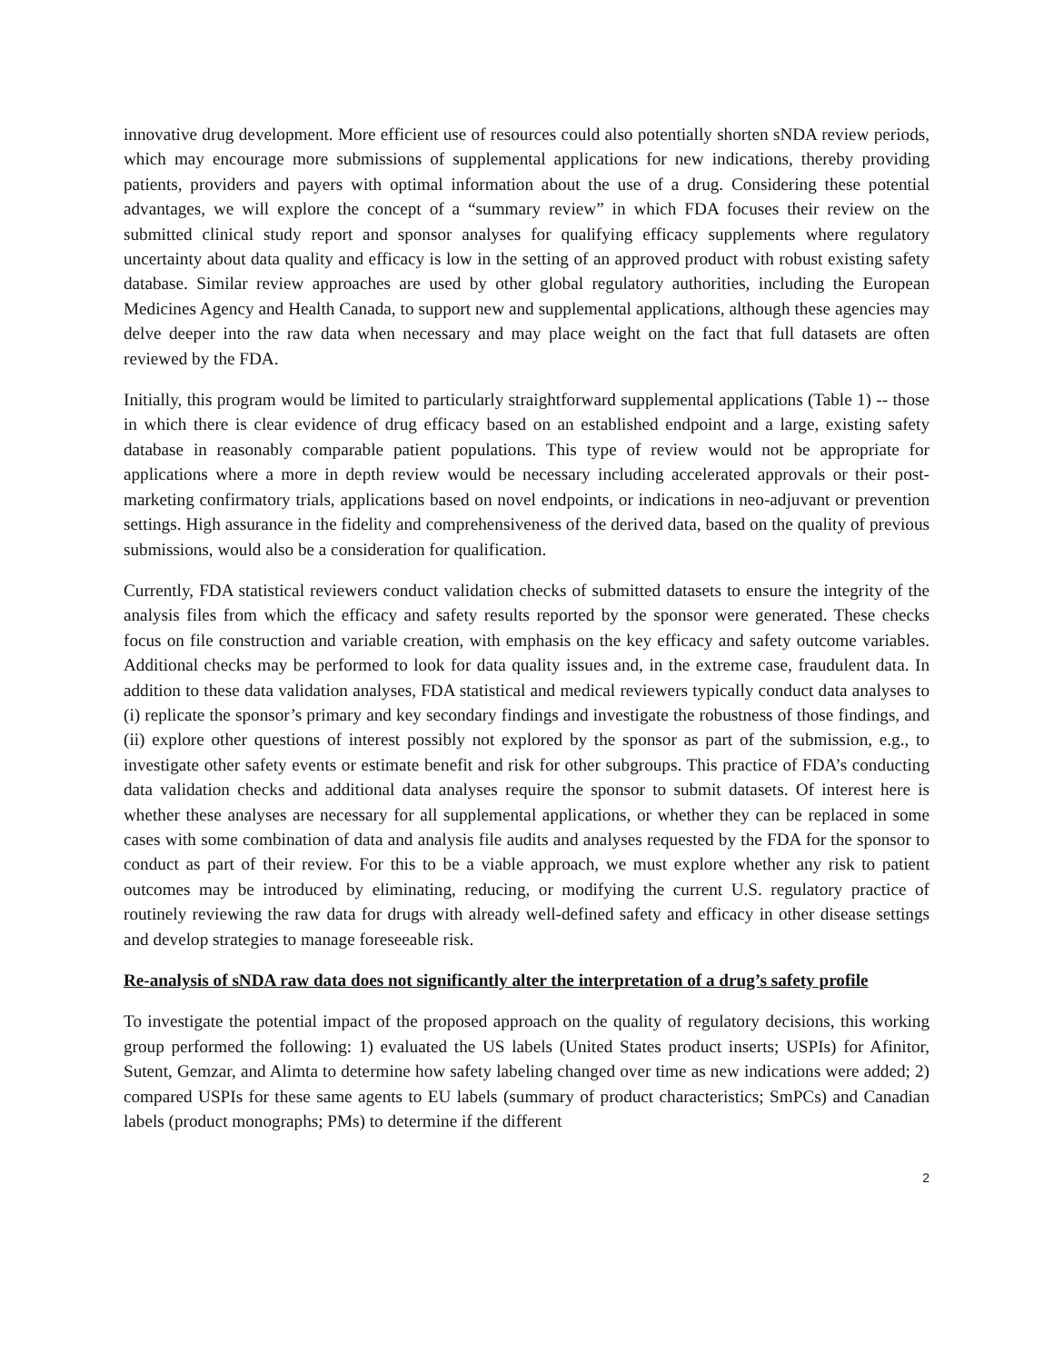innovative drug development. More efficient use of resources could also potentially shorten sNDA review periods, which may encourage more submissions of supplemental applications for new indications, thereby providing patients, providers and payers with optimal information about the use of a drug. Considering these potential advantages, we will explore the concept of a “summary review” in which FDA focuses their review on the submitted clinical study report and sponsor analyses for qualifying efficacy supplements where regulatory uncertainty about data quality and efficacy is low in the setting of an approved product with robust existing safety database. Similar review approaches are used by other global regulatory authorities, including the European Medicines Agency and Health Canada, to support new and supplemental applications, although these agencies may delve deeper into the raw data when necessary and may place weight on the fact that full datasets are often reviewed by the FDA.
Initially, this program would be limited to particularly straightforward supplemental applications (Table 1) -- those in which there is clear evidence of drug efficacy based on an established endpoint and a large, existing safety database in reasonably comparable patient populations. This type of review would not be appropriate for applications where a more in depth review would be necessary including accelerated approvals or their post-marketing confirmatory trials, applications based on novel endpoints, or indications in neo-adjuvant or prevention settings. High assurance in the fidelity and comprehensiveness of the derived data, based on the quality of previous submissions, would also be a consideration for qualification.
Currently, FDA statistical reviewers conduct validation checks of submitted datasets to ensure the integrity of the analysis files from which the efficacy and safety results reported by the sponsor were generated. These checks focus on file construction and variable creation, with emphasis on the key efficacy and safety outcome variables. Additional checks may be performed to look for data quality issues and, in the extreme case, fraudulent data. In addition to these data validation analyses, FDA statistical and medical reviewers typically conduct data analyses to (i) replicate the sponsor’s primary and key secondary findings and investigate the robustness of those findings, and (ii) explore other questions of interest possibly not explored by the sponsor as part of the submission, e.g., to investigate other safety events or estimate benefit and risk for other subgroups. This practice of FDA’s conducting data validation checks and additional data analyses require the sponsor to submit datasets. Of interest here is whether these analyses are necessary for all supplemental applications, or whether they can be replaced in some cases with some combination of data and analysis file audits and analyses requested by the FDA for the sponsor to conduct as part of their review. For this to be a viable approach, we must explore whether any risk to patient outcomes may be introduced by eliminating, reducing, or modifying the current U.S. regulatory practice of routinely reviewing the raw data for drugs with already well-defined safety and efficacy in other disease settings and develop strategies to manage foreseeable risk.
Re-analysis of sNDA raw data does not significantly alter the interpretation of a drug’s safety profile
To investigate the potential impact of the proposed approach on the quality of regulatory decisions, this working group performed the following: 1) evaluated the US labels (United States product inserts; USPIs) for Afinitor, Sutent, Gemzar, and Alimta to determine how safety labeling changed over time as new indications were added; 2) compared USPIs for these same agents to EU labels (summary of product characteristics; SmPCs) and Canadian labels (product monographs; PMs) to determine if the different
2